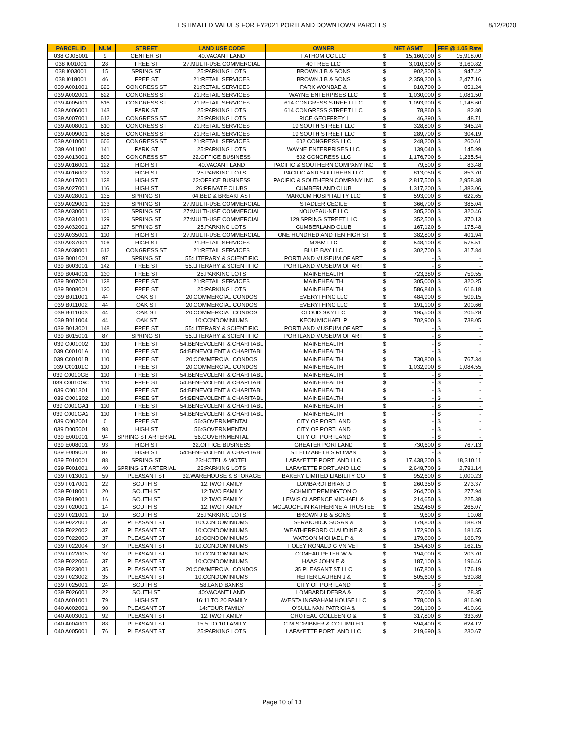ESTIMATED VALUES FOR FY2021 PORTLAND DOWNTOWN PARCELS 8/12/2020
| PARCEL ID | NUM | STREET | LAND USE CODE | OWNER | NET ASMT | | FEE @ 1.05 Rate | |
| --- | --- | --- | --- | --- | --- | --- | --- | --- |
| 038 G005001 | 9 | CENTER ST | 40:VACANT LAND | FATHOM CC LLC | $ | 15,160,000 | $ | 15,918.00 |
| 038 I001001 | 28 | FREE ST | 27:MULTI-USE COMMERCIAL | 40 FREE LLC | $ | 3,010,300 | $ | 3,160.82 |
| 038 I003001 | 15 | SPRING ST | 25:PARKING LOTS | BROWN J B & SONS | $ | 902,300 | $ | 947.42 |
| 038 I018001 | 46 | FREE ST | 21:RETAIL SERVICES | BROWN J B & SONS | $ | 2,359,200 | $ | 2,477.16 |
| 039 A001001 | 626 | CONGRESS ST | 21:RETAIL SERVICES | PARK WONBAE & | $ | 810,700 | $ | 851.24 |
| 039 A002001 | 622 | CONGRESS ST | 21:RETAIL SERVICES | WAYNE ENTERPISES LLC | $ | 1,030,000 | $ | 1,081.50 |
| 039 A005001 | 616 | CONGRESS ST | 21:RETAIL SERVICES | 614 CONGRESS STREET LLC | $ | 1,093,900 | $ | 1,148.60 |
| 039 A006001 | 143 | PARK ST | 25:PARKING LOTS | 614 CONGRESS STREET LLC | $ | 78,860 | $ | 82.80 |
| 039 A007001 | 612 | CONGRESS ST | 25:PARKING LOTS | RICE GEOFFREY I | $ | 46,390 | $ | 48.71 |
| 039 A008001 | 610 | CONGRESS ST | 21:RETAIL SERVICES | 19 SOUTH STREET LLC | $ | 328,800 | $ | 345.24 |
| 039 A009001 | 608 | CONGRESS ST | 21:RETAIL SERVICES | 19 SOUTH STREET LLC | $ | 289,700 | $ | 304.19 |
| 039 A010001 | 606 | CONGRESS ST | 21:RETAIL SERVICES | 602 CONGRESS LLC | $ | 248,200 | $ | 260.61 |
| 039 A011001 | 141 | PARK ST | 25:PARKING LOTS | WAYNE ENTERPRISES LLC | $ | 139,040 | $ | 145.99 |
| 039 A013001 | 600 | CONGRESS ST | 22:OFFICE BUSINESS | 602 CONGRESS LLC | $ | 1,176,700 | $ | 1,235.54 |
| 039 A016001 | 122 | HIGH ST | 40:VACANT LAND | PACIFIC & SOUTHERN COMPANY INC | $ | 79,500 | $ | 83.48 |
| 039 A016002 | 122 | HIGH ST | 25:PARKING LOTS | PACIFIC AND SOUTHERN LLC | $ | 813,050 | $ | 853.70 |
| 039 A017001 | 128 | HIGH ST | 22:OFFICE BUSINESS | PACIFIC & SOUTHERN COMPANY INC | $ | 2,817,500 | $ | 2,958.38 |
| 039 A027001 | 116 | HIGH ST | 26:PRIVATE CLUBS | CUMBERLAND CLUB | $ | 1,317,200 | $ | 1,383.06 |
| 039 A028001 | 135 | SPRING ST | 04:BED & BREAKFAST | MARCUM HOSPITALITY LLC | $ | 593,000 | $ | 622.65 |
| 039 A029001 | 133 | SPRING ST | 27:MULTI-USE COMMERCIAL | STADLER CECILE | $ | 366,700 | $ | 385.04 |
| 039 A030001 | 131 | SPRING ST | 27:MULTI-USE COMMERCIAL | NOUVEAU-NE LLC | $ | 305,200 | $ | 320.46 |
| 039 A031001 | 129 | SPRING ST | 27:MULTI-USE COMMERCIAL | 129 SPRING STREET LLC | $ | 352,500 | $ | 370.13 |
| 039 A032001 | 127 | SPRING ST | 25:PARKING LOTS | CUMBERLAND CLUB | $ | 167,120 | $ | 175.48 |
| 039 A035001 | 110 | HIGH ST | 27:MULTI-USE COMMERCIAL | ONE HUNDRED AND TEN HIGH ST | $ | 382,800 | $ | 401.94 |
| 039 A037001 | 106 | HIGH ST | 21:RETAIL SERVICES | M2BM LLC | $ | 548,100 | $ | 575.51 |
| 039 A038001 | 612 | CONGRESS ST | 21:RETAIL SERVICES | BLUE BAY LLC | $ | 302,700 | $ | 317.84 |
| 039 B001001 | 97 | SPRING ST | 55:LITERARY & SCIENTIFIC | PORTLAND MUSEUM OF ART | $ | - | $ | - |
| 039 B003001 | 142 | FREE ST | 55:LITERARY & SCIENTIFIC | PORTLAND MUSEUM OF ART | $ | - | $ | - |
| 039 B004001 | 130 | FREE ST | 25:PARKING LOTS | MAINEHEALTH | $ | 723,380 | $ | 759.55 |
| 039 B007001 | 128 | FREE ST | 21:RETAIL SERVICES | MAINEHEALTH | $ | 305,000 | $ | 320.25 |
| 039 B008001 | 120 | FREE ST | 25:PARKING LOTS | MAINEHEALTH | $ | 586,840 | $ | 616.18 |
| 039 B011001 | 44 | OAK ST | 20:COMMERCIAL CONDOS | EVERYTHING LLC | $ | 484,900 | $ | 509.15 |
| 039 B011002 | 44 | OAK ST | 20:COMMERCIAL CONDOS | EVERYTHING LLC | $ | 191,100 | $ | 200.66 |
| 039 B011003 | 44 | OAK ST | 20:COMMERCIAL CONDOS | CLOUD SKY LLC | $ | 195,500 | $ | 205.28 |
| 039 B011004 | 44 | OAK ST | 10:CONDOMINIUMS | KEON MICHAEL P | $ | 702,900 | $ | 738.05 |
| 039 B013001 | 148 | FREE ST | 55:LITERARY & SCIENTIFIC | PORTLAND MUSEUM OF ART | $ | - | $ | - |
| 039 B015001 | 87 | SPRING ST | 55:LITERARY & SCIENTIFIC | PORTLAND MUSEUM OF ART | $ | - | $ | - |
| 039 C001002 | 110 | FREE ST | 54:BENEVOLENT & CHARITABL | MAINEHEALTH | $ | - | $ | - |
| 039 C00101A | 110 | FREE ST | 54:BENEVOLENT & CHARITABL | MAINEHEALTH | $ | - | $ | - |
| 039 C00101B | 110 | FREE ST | 20:COMMERCIAL CONDOS | MAINEHEALTH | $ | 730,800 | $ | 767.34 |
| 039 C00101C | 110 | FREE ST | 20:COMMERCIAL CONDOS | MAINEHEALTH | $ | 1,032,900 | $ | 1,084.55 |
| 039 C0010GB | 110 | FREE ST | 54:BENEVOLENT & CHARITABL | MAINEHEALTH | $ | - | $ | - |
| 039 C0010GC | 110 | FREE ST | 54:BENEVOLENT & CHARITABL | MAINEHEALTH | $ | - | $ | - |
| 039 C001301 | 110 | FREE ST | 54:BENEVOLENT & CHARITABL | MAINEHEALTH | $ | - | $ | - |
| 039 C001302 | 110 | FREE ST | 54:BENEVOLENT & CHARITABL | MAINEHEALTH | $ | - | $ | - |
| 039 C001GA1 | 110 | FREE ST | 54:BENEVOLENT & CHARITABL | MAINEHEALTH | $ | - | $ | - |
| 039 C001GA2 | 110 | FREE ST | 54:BENEVOLENT & CHARITABL | MAINEHEALTH | $ | - | $ | - |
| 039 C002001 | 0 | FREE ST | 56:GOVERNMENTAL | CITY OF PORTLAND | $ | - | $ | - |
| 039 D005001 | 98 | HIGH ST | 56:GOVERNMENTAL | CITY OF PORTLAND | $ | - | $ | - |
| 039 E001001 | 94 | SPRING ST ARTERIAL | 56:GOVERNMENTAL | CITY OF PORTLAND | $ | - | $ | - |
| 039 E008001 | 93 | HIGH ST | 22:OFFICE BUSINESS | GREATER PORTLAND | $ | 730,600 | $ | 767.13 |
| 039 E009001 | 87 | HIGH ST | 54:BENEVOLENT & CHARITABL | ST ELIZABETH'S ROMAN | $ | - | $ | - |
| 039 E010001 | 88 | SPRING ST | 23:HOTEL & MOTEL | LAFAYETTE PORTLAND LLC | $ | 17,438,200 | $ | 18,310.11 |
| 039 F001001 | 40 | SPRING ST ARTERIAL | 25:PARKING LOTS | LAFAYETTE PORTLAND LLC | $ | 2,648,700 | $ | 2,781.14 |
| 039 F013001 | 59 | PLEASANT ST | 32:WAREHOUSE & STORAGE | BAKERY LIMITED LIABILITY CO | $ | 952,600 | $ | 1,000.23 |
| 039 F017001 | 22 | SOUTH ST | 12:TWO FAMILY | LOMBARDI BRIAN D | $ | 260,350 | $ | 273.37 |
| 039 F018001 | 20 | SOUTH ST | 12:TWO FAMILY | SCHMIDT REMINGTON O | $ | 264,700 | $ | 277.94 |
| 039 F019001 | 16 | SOUTH ST | 12:TWO FAMILY | LEWIS CLARENCE MICHAEL & | $ | 214,650 | $ | 225.38 |
| 039 F020001 | 14 | SOUTH ST | 12:TWO FAMILY | MCLAUGHLIN KATHERINE A TRUSTEE | $ | 252,450 | $ | 265.07 |
| 039 F021001 | 10 | SOUTH ST | 25:PARKING LOTS | BROWN J B & SONS | $ | 9,600 | $ | 10.08 |
| 039 F022001 | 37 | PLEASANT ST | 10:CONDOMINIUMS | SERAICHICK SUSAN & | $ | 179,800 | $ | 188.79 |
| 039 F022002 | 37 | PLEASANT ST | 10:CONDOMINIUMS | WEATHERFORD CLAUDINE & | $ | 172,900 | $ | 181.55 |
| 039 F022003 | 37 | PLEASANT ST | 10:CONDOMINIUMS | WATSON MICHAEL P & | $ | 179,800 | $ | 188.79 |
| 039 F022004 | 37 | PLEASANT ST | 10:CONDOMINIUMS | FOLEY RONALD G VN VET | $ | 154,430 | $ | 162.15 |
| 039 F022005 | 37 | PLEASANT ST | 10:CONDOMINIUMS | COMEAU PETER W & | $ | 194,000 | $ | 203.70 |
| 039 F022006 | 37 | PLEASANT ST | 10:CONDOMINIUMS | HAAS JOHN E & | $ | 187,100 | $ | 196.46 |
| 039 F023001 | 35 | PLEASANT ST | 20:COMMERCIAL CONDOS | 35 PLEASANT ST LLC | $ | 167,800 | $ | 176.19 |
| 039 F023002 | 35 | PLEASANT ST | 10:CONDOMINIUMS | REITER LAUREN J & | $ | 505,600 | $ | 530.88 |
| 039 F025001 | 24 | SOUTH ST | 58:LAND BANKS | CITY OF PORTLAND | $ | - | $ | - |
| 039 F026001 | 22 | SOUTH ST | 40:VACANT LAND | LOMBARDI DEBRA & | $ | 27,000 | $ | 28.35 |
| 040 A001001 | 79 | HIGH ST | 16:11 TO 20 FAMILY | AVESTA INGRAHAM HOUSE LLC | $ | 778,000 | $ | 816.90 |
| 040 A002001 | 98 | PLEASANT ST | 14:FOUR FAMILY | O'SULLIVAN PATRICIA & | $ | 391,100 | $ | 410.66 |
| 040 A003001 | 92 | PLEASANT ST | 12:TWO FAMILY | CROTEAU COLLEEN O & | $ | 317,800 | $ | 333.69 |
| 040 A004001 | 88 | PLEASANT ST | 15:5 TO 10 FAMILY | C M SCRIBNER & CO LIMITED | $ | 594,400 | $ | 624.12 |
| 040 A005001 | 76 | PLEASANT ST | 25:PARKING LOTS | LAFAYETTE PORTLAND LLC | $ | 219,690 | $ | 230.67 |
Page 10 of 13